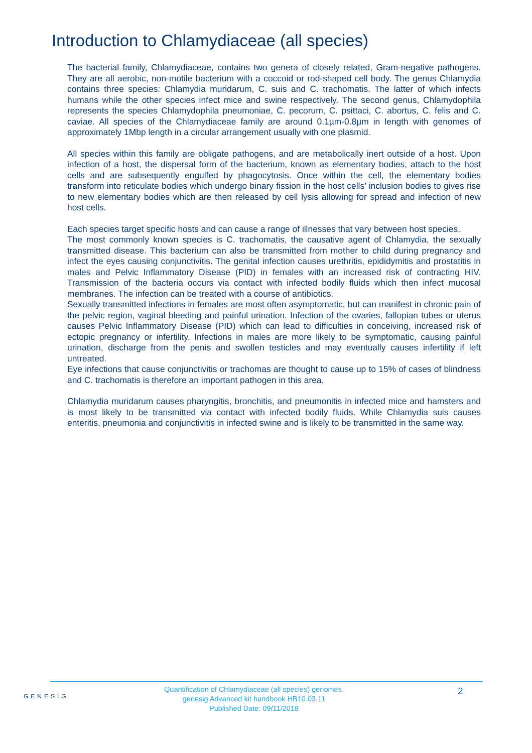Introduction to Chlamydiaceae (all species)
The bacterial family, Chlamydiaceae, contains two genera of closely related, Gram-negative pathogens. They are all aerobic, non-motile bacterium with a coccoid or rod-shaped cell body. The genus Chlamydia contains three species: Chlamydia muridarum, C. suis and C. trachomatis. The latter of which infects humans while the other species infect mice and swine respectively. The second genus, Chlamydophila represents the species Chlamydophila pneumoniae, C. pecorum, C. psittaci, C. abortus, C. felis and C. caviae. All species of the Chlamydiaceae family are around 0.1µm-0.8µm in length with genomes of approximately 1Mbp length in a circular arrangement usually with one plasmid.
All species within this family are obligate pathogens, and are metabolically inert outside of a host. Upon infection of a host, the dispersal form of the bacterium, known as elementary bodies, attach to the host cells and are subsequently engulfed by phagocytosis. Once within the cell, the elementary bodies transform into reticulate bodies which undergo binary fission in the host cells’ inclusion bodies to gives rise to new elementary bodies which are then released by cell lysis allowing for spread and infection of new host cells.
Each species target specific hosts and can cause a range of illnesses that vary between host species.
The most commonly known species is C. trachomatis, the causative agent of Chlamydia, the sexually transmitted disease. This bacterium can also be transmitted from mother to child during pregnancy and infect the eyes causing conjunctivitis. The genital infection causes urethritis, epididymitis and prostatitis in males and Pelvic Inflammatory Disease (PID) in females with an increased risk of contracting HIV. Transmission of the bacteria occurs via contact with infected bodily fluids which then infect mucosal membranes. The infection can be treated with a course of antibiotics.
Sexually transmitted infections in females are most often asymptomatic, but can manifest in chronic pain of the pelvic region, vaginal bleeding and painful urination. Infection of the ovaries, fallopian tubes or uterus causes Pelvic Inflammatory Disease (PID) which can lead to difficulties in conceiving, increased risk of ectopic pregnancy or infertility. Infections in males are more likely to be symptomatic, causing painful urination, discharge from the penis and swollen testicles and may eventually causes infertility if left untreated.
Eye infections that cause conjunctivitis or trachomas are thought to cause up to 15% of cases of blindness and C. trachomatis is therefore an important pathogen in this area.
Chlamydia muridarum causes pharyngitis, bronchitis, and pneumonitis in infected mice and hamsters and is most likely to be transmitted via contact with infected bodily fluids. While Chlamydia suis causes enteritis, pneumonia and conjunctivitis in infected swine and is likely to be transmitted in the same way.
GENESIG
Quantification of Chlamydiaceae (all species) genomes.
genesig Advanced kit handbook HB10.03.11
Published Date: 09/11/2018
2